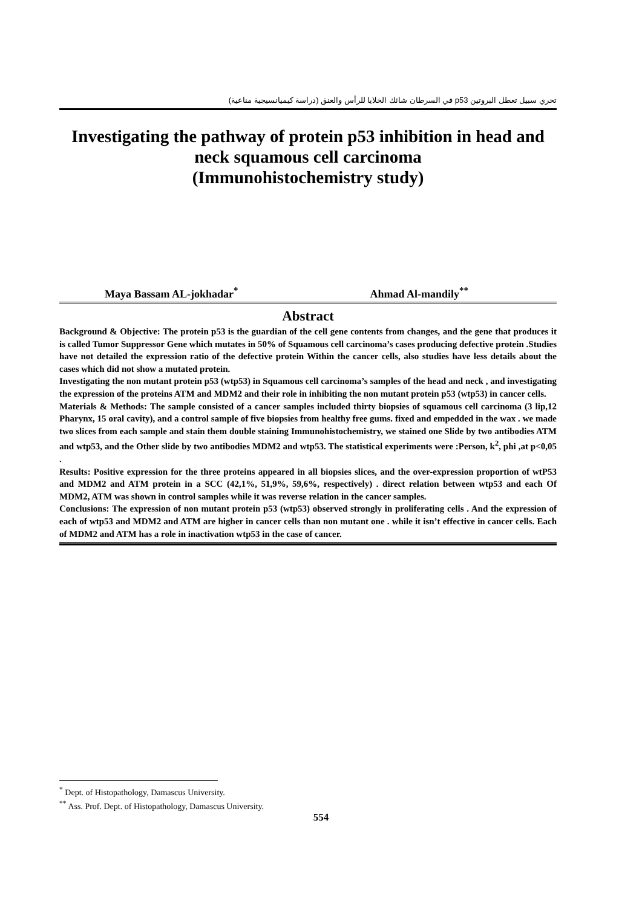تحري سبيل تعطل البروتين p53 في السرطان شائك الخلايا للرأس والعنق (دراسة كيميانسيجية مناعية)
Investigating the pathway of protein p53 inhibition in head and
neck squamous cell carcinoma
(Immunohistochemistry study)
Maya Bassam AL-jokhadar<sup>*</sup> Ahmad Al-mandily<sup>**</sup>
Abstract
Background & Objective: The protein p53 is the guardian of the cell gene contents from changes, and the gene that produces it is called Tumor Suppressor Gene which mutates in 50% of Squamous cell carcinoma’s cases producing defective protein .Studies have not detailed the expression ratio of the defective protein Within the cancer cells, also studies have less details about the cases which did not show a mutated protein.
Investigating the non mutant protein p53 (wtp53) in Squamous cell carcinoma’s samples of the head and neck , and investigating the expression of the proteins ATM and MDM2 and their role in inhibiting the non mutant protein p53 (wtp53) in cancer cells.
Materials & Methods: The sample consisted of a cancer samples included thirty biopsies of squamous cell carcinoma (3 lip,12 Pharynx, 15 oral cavity), and a control sample of five biopsies from healthy free gums. fixed and empedded in the wax . we made two slices from each sample and stain them double staining Immunohistochemistry, we stained one Slide by two antibodies ATM and wtp53, and the Other slide by two antibodies MDM2 and wtp53. The statistical experiments were :Person, k<sup>2</sup>, phi ,at p<0,05 .
Results: Positive expression for the three proteins appeared in all biopsies slices, and the over-expression proportion of wtP53 and MDM2 and ATM protein in a SCC (42,1%, 51,9%, 59,6%, respectively) . direct relation between wtp53 and each Of MDM2, ATM was shown in control samples while it was reverse relation in the cancer samples.
Conclusions: The expression of non mutant protein p53 (wtp53) observed strongly in proliferating cells . And the expression of each of wtp53 and MDM2 and ATM are higher in cancer cells than non mutant one . while it isn’t effective in cancer cells. Each of MDM2 and ATM has a role in inactivation wtp53 in the case of cancer.
<sup>*</sup> Dept. of Histopathology, Damascus University.
<sup>**</sup> Ass. Prof. Dept. of Histopathology, Damascus University.
554